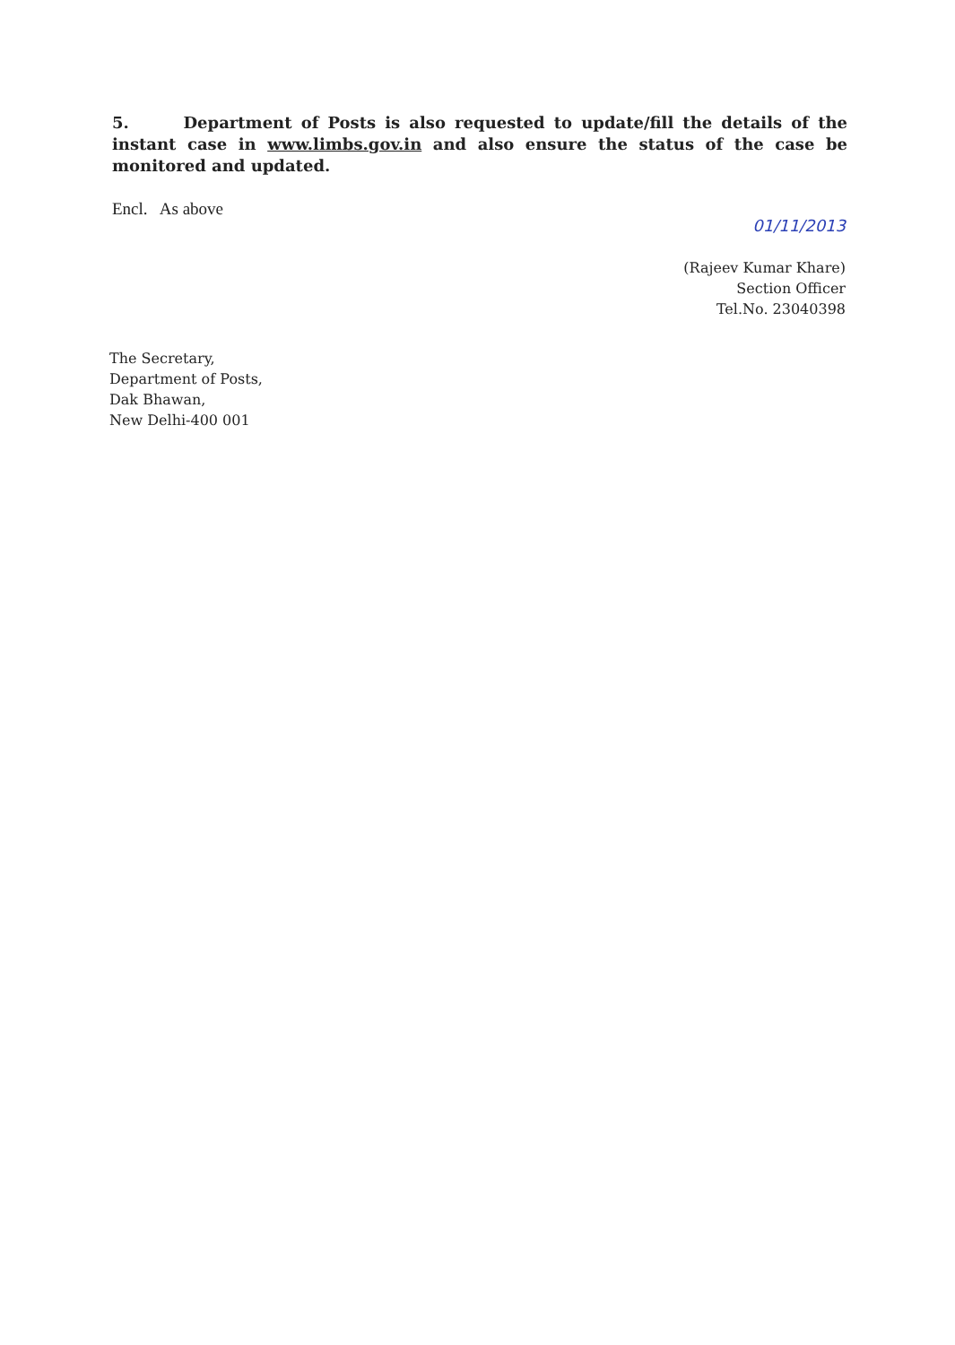5. Department of Posts is also requested to update/fill the details of the instant case in www.limbs.gov.in and also ensure the status of the case be monitored and updated.
Encl. As above
01/11/2013
(Rajeev Kumar Khare)
Section Officer
Tel.No. 23040398
The Secretary,
Department of Posts,
Dak Bhawan,
New Delhi-400 001